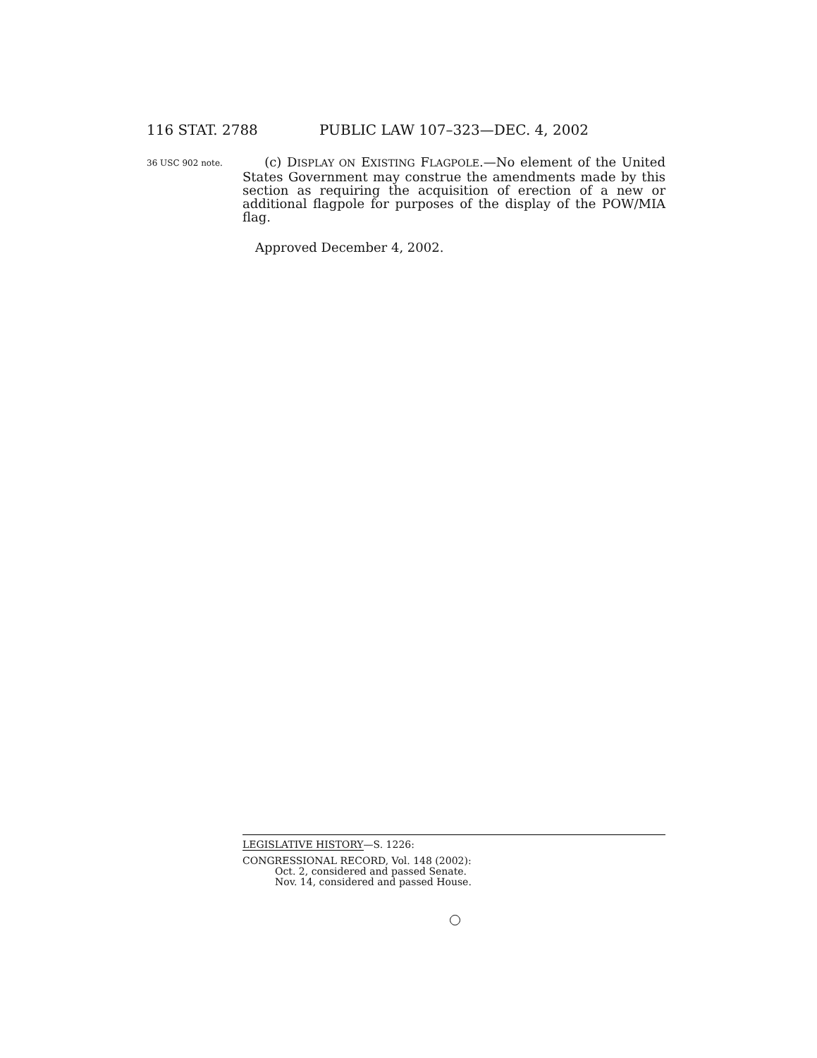116 STAT. 2788 PUBLIC LAW 107–323—DEC. 4, 2002
36 USC 902 note.
(c) DISPLAY ON EXISTING FLAGPOLE.—No element of the United States Government may construe the amendments made by this section as requiring the acquisition of erection of a new or additional flagpole for purposes of the display of the POW/MIA flag.
Approved December 4, 2002.
LEGISLATIVE HISTORY—S. 1226:
CONGRESSIONAL RECORD, Vol. 148 (2002):
Oct. 2, considered and passed Senate.
Nov. 14, considered and passed House.